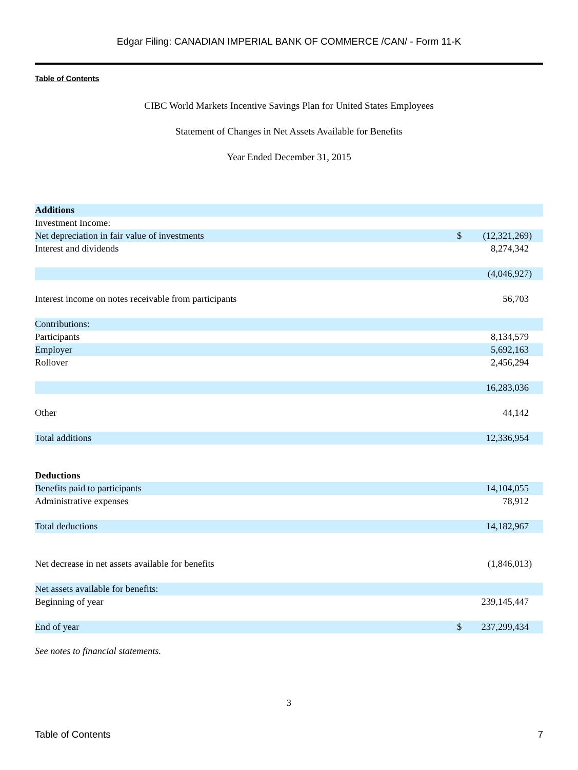Edgar Filing: CANADIAN IMPERIAL BANK OF COMMERCE /CAN/ - Form 11-K
Table of Contents
CIBC World Markets Incentive Savings Plan for United States Employees
Statement of Changes in Net Assets Available for Benefits
Year Ended December 31, 2015
| Additions | | | |
| Investment Income: | | | |
| Net depreciation in fair value of investments | $ | (12,321,269 | ) |
| Interest and dividends | | 8,274,342 | |
| | | (4,046,927 | ) |
| Interest income on notes receivable from participants | | 56,703 | |
| Contributions: | | | |
| Participants | | 8,134,579 | |
| Employer | | 5,692,163 | |
| Rollover | | 2,456,294 | |
| | | 16,283,036 | |
| Other | | 44,142 | |
| Total additions | | 12,336,954 | |
| Deductions | | | |
| Benefits paid to participants | | 14,104,055 | |
| Administrative expenses | | 78,912 | |
| Total deductions | | 14,182,967 | |
| Net decrease in net assets available for benefits | | (1,846,013 | ) |
| Net assets available for benefits: | | | |
| Beginning of year | | 239,145,447 | |
| End of year | $ | 237,299,434 | |
See notes to financial statements.
3
Table of Contents 7